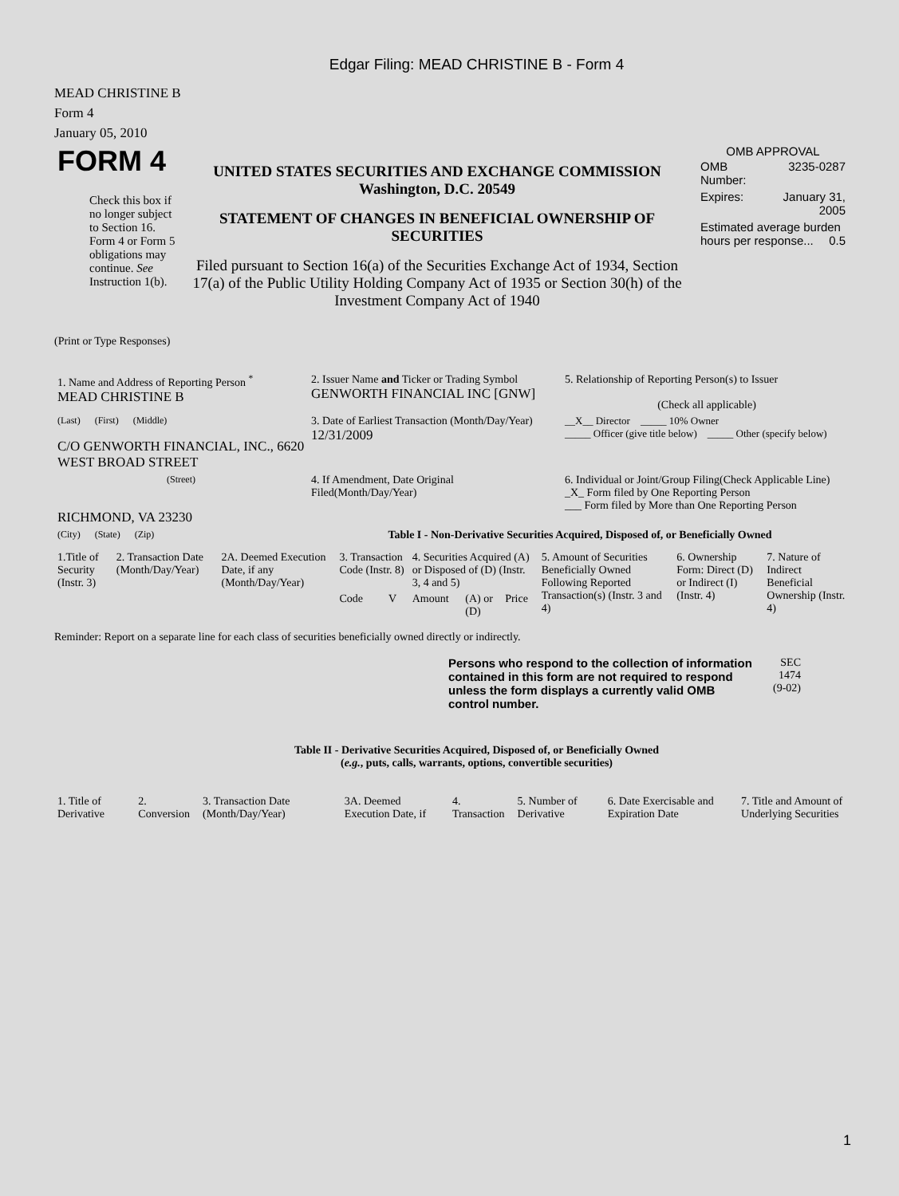Edgar Filing: MEAD CHRISTINE B - Form 4
MEAD CHRISTINE B
Form 4
January 05, 2010
| FORM 4 Check this box if no longer subject to Section 16. Form 4 or Form 5 obligations may continue. See Instruction 1(b). | UNITED STATES SECURITIES AND EXCHANGE COMMISSION Washington, D.C. 20549 STATEMENT OF CHANGES IN BENEFICIAL OWNERSHIP OF SECURITIES Filed pursuant to Section 16(a) of the Securities Exchange Act of 1934, Section 17(a) of the Public Utility Holding Company Act of 1935 or Section 30(h) of the Investment Company Act of 1940 | OMB APPROVAL / OMB Number: / 3235-0287 / / Expires: / January 31, 2005 / / Estimated average burden hours per response... 0.5 / / |
(Print or Type Responses)
| 1. Name and Address of Reporting Person <sup>*</sup> MEAD CHRISTINE B | 2. Issuer Name and Ticker or Trading Symbol GENWORTH FINANCIAL INC [GNW] | 5. Relationship of Reporting Person(s) to Issuer (Check all applicable) |
| (Last) (First) (Middle) C/O GENWORTH FINANCIAL, INC., 6620 WEST BROAD STREET | 3. Date of Earliest Transaction (Month/Day/Year) 12/31/2009 | __X__ Director _____ 10% Owner _____ Officer (give title below) _____ Other (specify below) |
| (Street) RICHMOND, VA 23230 | 4. If Amendment, Date Original Filed(Month/Day/Year) | 6. Individual or Joint/Group Filing(Check Applicable Line) _X_ Form filed by One Reporting Person ___ Form filed by More than One Reporting Person |
| (City) (State) (Zip) | Table I - Non-Derivative Securities Acquired, Disposed of, or Beneficially Owned | |
| 1.Title of Security (Instr. 3) | 2. Transaction Date (Month/Day/Year) | 2A. Deemed Execution Date, if any (Month/Day/Year) | 3. Transaction Code (Instr. 8) | | 4. Securities Acquired (A) or Disposed of (D) (Instr. 3, 4 and 5) | | | 5. Amount of Securities Beneficially Owned Following Reported Transaction(s) (Instr. 3 and 4) | 6. Ownership Form: Direct (D) or Indirect (I) (Instr. 4) | 7. Nature of Indirect Beneficial Ownership (Instr. 4) |
| --- | --- | --- | --- | --- | --- | --- | --- | --- | --- | --- |
| | | | Code | V | Amount | (A) or (D) | Price | | | |
Reminder: Report on a separate line for each class of securities beneficially owned directly or indirectly.
| Persons who respond to the collection of information contained in this form are not required to respond unless the form displays a currently valid OMB control number. | SEC 1474 (9-02) |
Table II - Derivative Securities Acquired, Disposed of, or Beneficially Owned
(e.g., puts, calls, warrants, options, convertible securities)
| 1. Title of Derivative | 2. Conversion | 3. Transaction Date (Month/Day/Year) | 3A. Deemed Execution Date, if | 4. Transaction | 5. Number of Derivative | 6. Date Exercisable and Expiration Date | 7. Title and Amount of Underlying Securities |
| --- | --- | --- | --- | --- | --- | --- | --- |
1